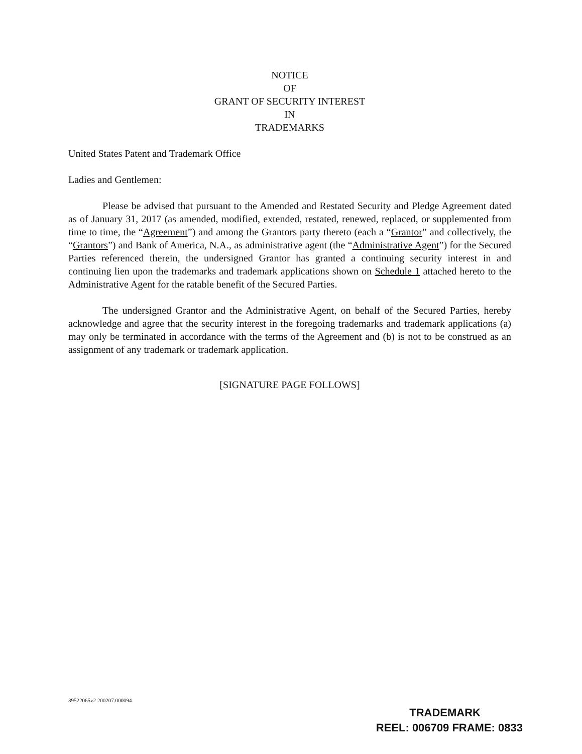NOTICE
OF
GRANT OF SECURITY INTEREST
IN
TRADEMARKS
United States Patent and Trademark Office
Ladies and Gentlemen:
Please be advised that pursuant to the Amended and Restated Security and Pledge Agreement dated as of January 31, 2017 (as amended, modified, extended, restated, renewed, replaced, or supplemented from time to time, the “Agreement”) and among the Grantors party thereto (each a “Grantor” and collectively, the “Grantors”) and Bank of America, N.A., as administrative agent (the “Administrative Agent”) for the Secured Parties referenced therein, the undersigned Grantor has granted a continuing security interest in and continuing lien upon the trademarks and trademark applications shown on Schedule 1 attached hereto to the Administrative Agent for the ratable benefit of the Secured Parties.
The undersigned Grantor and the Administrative Agent, on behalf of the Secured Parties, hereby acknowledge and agree that the security interest in the foregoing trademarks and trademark applications (a) may only be terminated in accordance with the terms of the Agreement and (b) is not to be construed as an assignment of any trademark or trademark application.
[SIGNATURE PAGE FOLLOWS]
39522065v2 200207.000094
TRADEMARK
REEL: 006709 FRAME: 0833